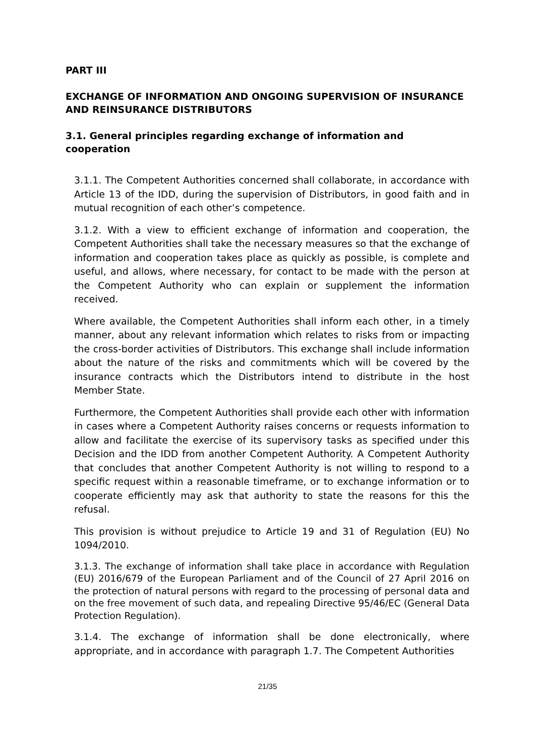PART III
EXCHANGE OF INFORMATION AND ONGOING SUPERVISION OF INSURANCE AND REINSURANCE DISTRIBUTORS
3.1. General principles regarding exchange of information and cooperation
3.1.1. The Competent Authorities concerned shall collaborate, in accordance with Article 13 of the IDD, during the supervision of Distributors, in good faith and in mutual recognition of each other’s competence.
3.1.2. With a view to efficient exchange of information and cooperation, the Competent Authorities shall take the necessary measures so that the exchange of information and cooperation takes place as quickly as possible, is complete and useful, and allows, where necessary, for contact to be made with the person at the Competent Authority who can explain or supplement the information received.
Where available, the Competent Authorities shall inform each other, in a timely manner, about any relevant information which relates to risks from or impacting the cross-border activities of Distributors. This exchange shall include information about the nature of the risks and commitments which will be covered by the insurance contracts which the Distributors intend to distribute in the host Member State.
Furthermore, the Competent Authorities shall provide each other with information in cases where a Competent Authority raises concerns or requests information to allow and facilitate the exercise of its supervisory tasks as specified under this Decision and the IDD from another Competent Authority. A Competent Authority that concludes that another Competent Authority is not willing to respond to a specific request within a reasonable timeframe, or to exchange information or to cooperate efficiently may ask that authority to state the reasons for this the refusal.
This provision is without prejudice to Article 19 and 31 of Regulation (EU) No 1094/2010.
3.1.3. The exchange of information shall take place in accordance with Regulation (EU) 2016/679 of the European Parliament and of the Council of 27 April 2016 on the protection of natural persons with regard to the processing of personal data and on the free movement of such data, and repealing Directive 95/46/EC (General Data Protection Regulation).
3.1.4. The exchange of information shall be done electronically, where appropriate, and in accordance with paragraph 1.7. The Competent Authorities
21/35